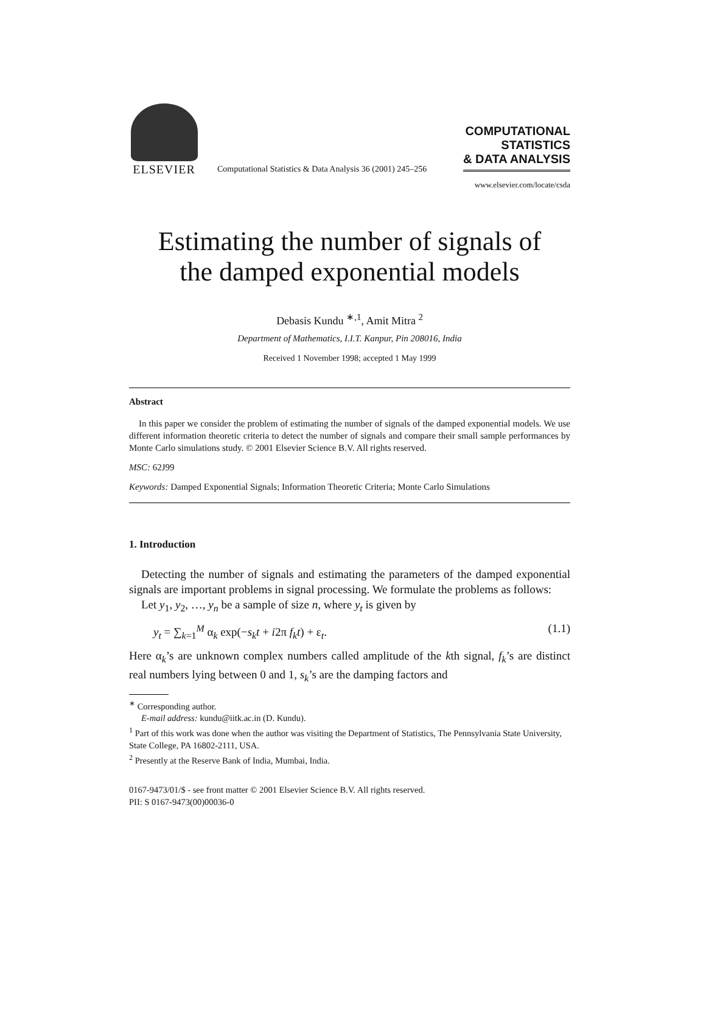ELSEVIER
Computational Statistics & Data Analysis 36 (2001) 245–256
COMPUTATIONAL
STATISTICS
& DATA ANALYSIS
www.elsevier.com/locate/csda
Estimating the number of signals of
the damped exponential models
Debasis Kundu <sup>∗,1</sup>, Amit Mitra <sup>2</sup>
Department of Mathematics, I.I.T. Kanpur, Pin 208016, India
Received 1 November 1998; accepted 1 May 1999
Abstract
In this paper we consider the problem of estimating the number of signals of the damped exponential models. We use different information theoretic criteria to detect the number of signals and compare their small sample performances by Monte Carlo simulations study. © 2001 Elsevier Science B.V. All rights reserved.
MSC: 62J99
Keywords: Damped Exponential Signals; Information Theoretic Criteria; Monte Carlo Simulations
1. Introduction
Detecting the number of signals and estimating the parameters of the damped exponential signals are important problems in signal processing. We formulate the problems as follows:
Let y<sub>1</sub>, y<sub>2</sub>, …, y<sub>n</sub> be a sample of size n, where y<sub>t</sub> is given by
y<sub>t</sub> = ∑<sub>k=1</sub><sup>M</sup> α<sub>k</sub> exp(−s<sub>k</sub>t + i2π f<sub>k</sub>t) + ε<sub>t</sub>. (1.1)
Here α<sub>k</sub>’s are unknown complex numbers called amplitude of the kth signal, f<sub>k</sub>’s are distinct real numbers lying between 0 and 1, s<sub>k</sub>’s are the damping factors and
<sup>∗</sup> Corresponding author.
E-mail address: kundu@iitk.ac.in (D. Kundu).
<sup>1</sup> Part of this work was done when the author was visiting the Department of Statistics, The Pennsylvania State University, State College, PA 16802-2111, USA.
<sup>2</sup> Presently at the Reserve Bank of India, Mumbai, India.
0167-9473/01/$ - see front matter © 2001 Elsevier Science B.V. All rights reserved.
PII: S 0167-9473(00)00036-0